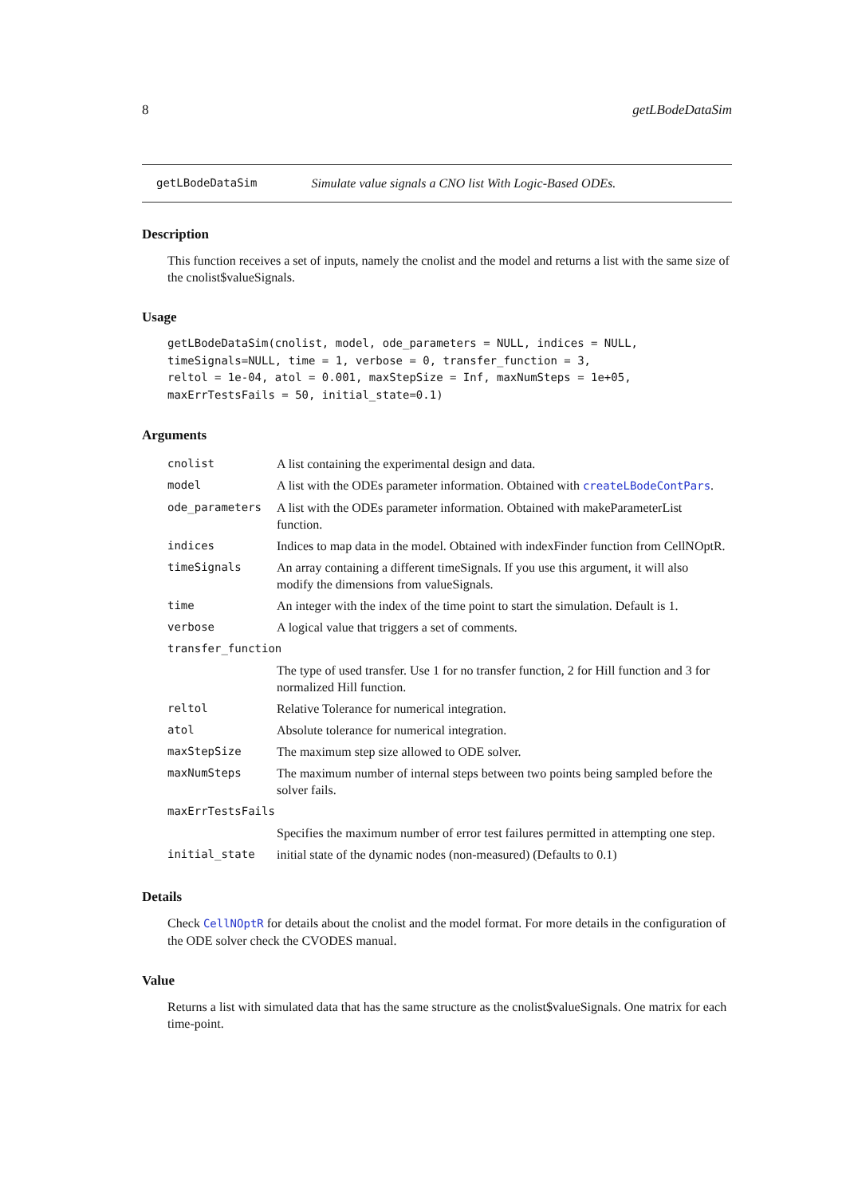8 getLBodeDataSim
getLBodeDataSim Simulate value signals a CNO list With Logic-Based ODEs.
Description
This function receives a set of inputs, namely the cnolist and the model and returns a list with the same size of the cnolist$valueSignals.
Usage
getLBodeDataSim(cnolist, model, ode_parameters = NULL, indices = NULL,
timeSignals=NULL, time = 1, verbose = 0, transfer_function = 3,
reltol = 1e-04, atol = 0.001, maxStepSize = Inf, maxNumSteps = 1e+05,
maxErrTestsFails = 50, initial_state=0.1)
Arguments
| cnolist | A list containing the experimental design and data. |
| model | A list with the ODEs parameter information. Obtained with createLBodeContPars . |
| ode_parameters | A list with the ODEs parameter information. Obtained with makeParameterList function. |
| indices | Indices to map data in the model. Obtained with indexFinder function from CellNOptR. |
| timeSignals | An array containing a different timeSignals. If you use this argument, it will also modify the dimensions from valueSignals. |
| time | An integer with the index of the time point to start the simulation. Default is 1. |
| verbose | A logical value that triggers a set of comments. |
| transfer_function | |
| | The type of used transfer. Use 1 for no transfer function, 2 for Hill function and 3 for normalized Hill function. |
| reltol | Relative Tolerance for numerical integration. |
| atol | Absolute tolerance for numerical integration. |
| maxStepSize | The maximum step size allowed to ODE solver. |
| maxNumSteps | The maximum number of internal steps between two points being sampled before the solver fails. |
| maxErrTestsFails | |
| | Specifies the maximum number of error test failures permitted in attempting one step. |
| initial_state | initial state of the dynamic nodes (non-measured) (Defaults to 0.1) |
Details
Check CellNOptR for details about the cnolist and the model format. For more details in the configuration of the ODE solver check the CVODES manual.
Value
Returns a list with simulated data that has the same structure as the cnolist$valueSignals. One matrix for each time-point.